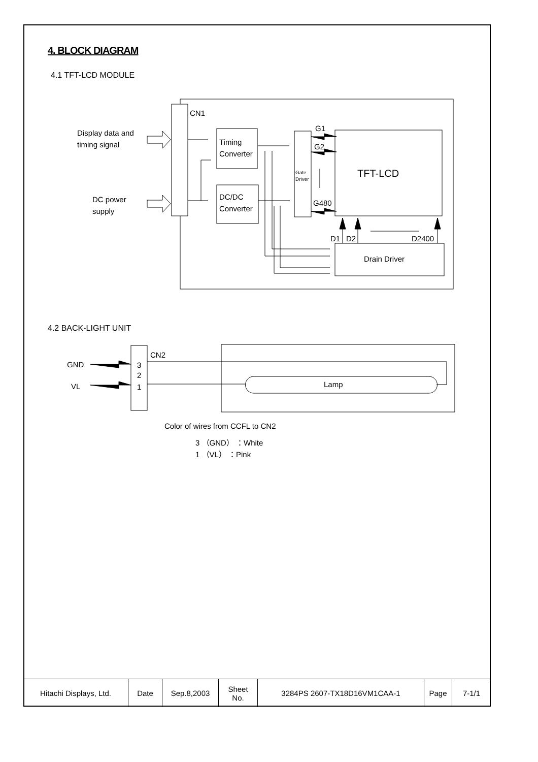4. BLOCK DIAGRAM
4.1 TFT-LCD MODULE
CN1
Display data and
timing signal
DC power
supply
Timing
Converter
DC/DC
Converter
Gate
Driver
TFT-LCD
G1
G2
G480
Drain Driver
D1
D2
D2400
4.2 BACK-LIGHT UNIT
CN2
3
2
1
GND
VL
Lamp
Color of wires from CCFL to CN2
3 （GND） ：White
1 （VL） ：Pink
| Hitachi Displays, Ltd. | Date | Sep.8,2003 | Sheet No. | 3284PS 2607-TX18D16VM1CAA-1 | Page | 7-1/1 |